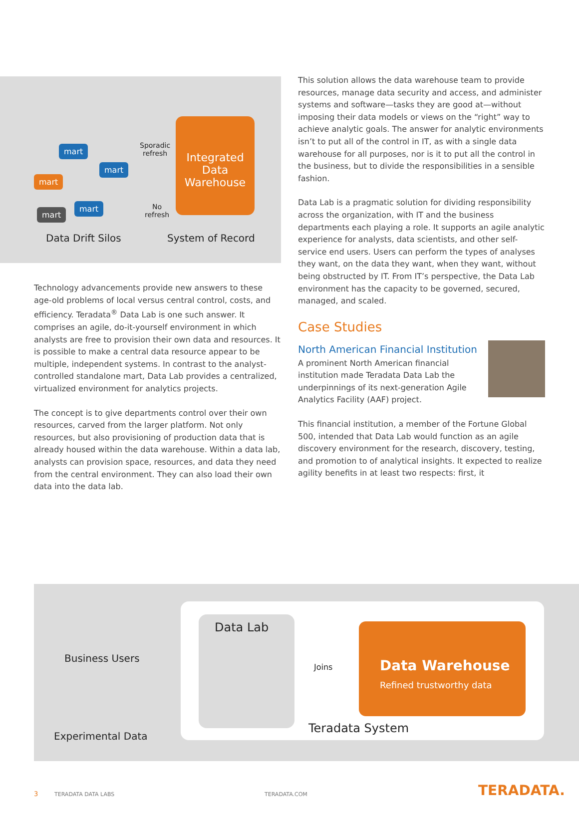mart
mart
mart
mart
mart
Sporadic
refresh
No
refresh
Integrated
Data
Warehouse
Data Drift Silos System of Record
Technology advancements provide new answers to these age-old problems of local versus central control, costs, and efficiency. Teradata<sup>®</sup> Data Lab is one such answer. It comprises an agile, do-it-yourself environment in which analysts are free to provision their own data and resources. It is possible to make a central data resource appear to be multiple, independent systems. In contrast to the analyst-controlled standalone mart, Data Lab provides a centralized, virtualized environment for analytics projects.
The concept is to give departments control over their own resources, carved from the larger platform. Not only resources, but also provisioning of production data that is already housed within the data warehouse. Within a data lab, analysts can provision space, resources, and data they need from the central environment. They can also load their own data into the data lab.
This solution allows the data warehouse team to provide resources, manage data security and access, and administer systems and software—tasks they are good at—without imposing their data models or views on the “right” way to achieve analytic goals. The answer for analytic environments isn’t to put all of the control in IT, as with a single data warehouse for all purposes, nor is it to put all the control in the business, but to divide the responsibilities in a sensible fashion.
Data Lab is a pragmatic solution for dividing responsibility across the organization, with IT and the business departments each playing a role. It supports an agile analytic experience for analysts, data scientists, and other self-service end users. Users can perform the types of analyses they want, on the data they want, when they want, without being obstructed by IT. From IT’s perspective, the Data Lab environment has the capacity to be governed, secured, managed, and scaled.
Case Studies
North American Financial Institution
A prominent North American financial institution made Teradata Data Lab the underpinnings of its next-generation Agile Analytics Facility (AAF) project.
This financial institution, a member of the Fortune Global 500, intended that Data Lab would function as an agile discovery environment for the research, discovery, testing, and promotion to of analytical insights. It expected to realize agility benefits in at least two respects: first, it
Business Users
Experimental Data
Data Lab
Joins
Data Warehouse
Refined trustworthy data
Teradata System
3 TERADATA DATA LABS TERADATA.COM TERADATA.